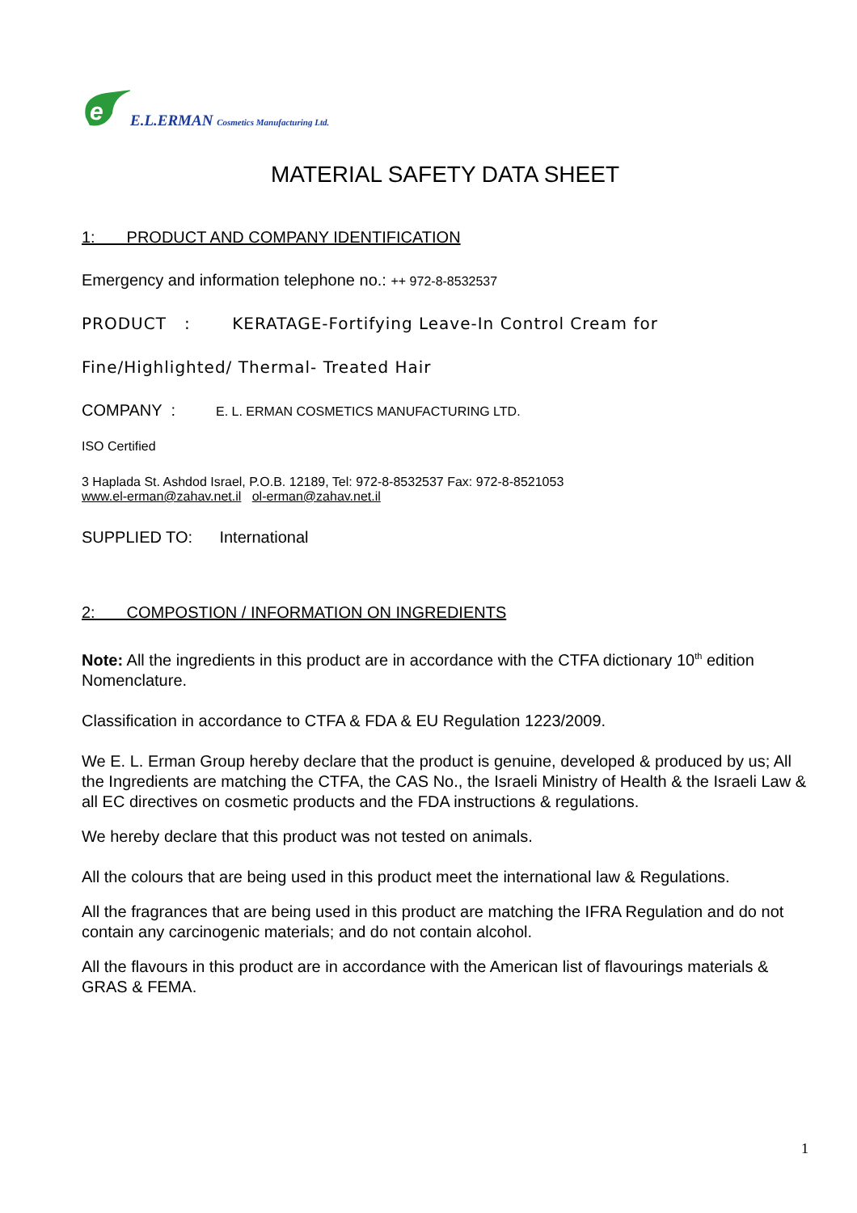e
E.L.ERMAN Cosmetics Manufacturing Ltd.
MATERIAL SAFETY DATA SHEET
1: PRODUCT AND COMPANY IDENTIFICATION
Emergency and information telephone no.: ++ 972-8-8532537
PRODUCT : KERATAGE-Fortifying Leave-In Control Cream for
Fine/Highlighted/ Thermal- Treated Hair
COMPANY : E. L. ERMAN COSMETICS MANUFACTURING LTD.
ISO Certified
3 Haplada St. Ashdod Israel, P.O.B. 12189, Tel: 972-8-8532537 Fax: 972-8-8521053
www.el-erman@zahav.net.il ol-erman@zahav.net.il
SUPPLIED TO: International
2: COMPOSTION / INFORMATION ON INGREDIENTS
Note: All the ingredients in this product are in accordance with the CTFA dictionary 10<sup>th</sup> edition Nomenclature.
Classification in accordance to CTFA & FDA & EU Regulation 1223/2009.
We E. L. Erman Group hereby declare that the product is genuine, developed & produced by us; All the Ingredients are matching the CTFA, the CAS No., the Israeli Ministry of Health & the Israeli Law & all EC directives on cosmetic products and the FDA instructions & regulations.
We hereby declare that this product was not tested on animals.
All the colours that are being used in this product meet the international law & Regulations.
All the fragrances that are being used in this product are matching the IFRA Regulation and do not contain any carcinogenic materials; and do not contain alcohol.
All the flavours in this product are in accordance with the American list of flavourings materials & GRAS & FEMA.
1